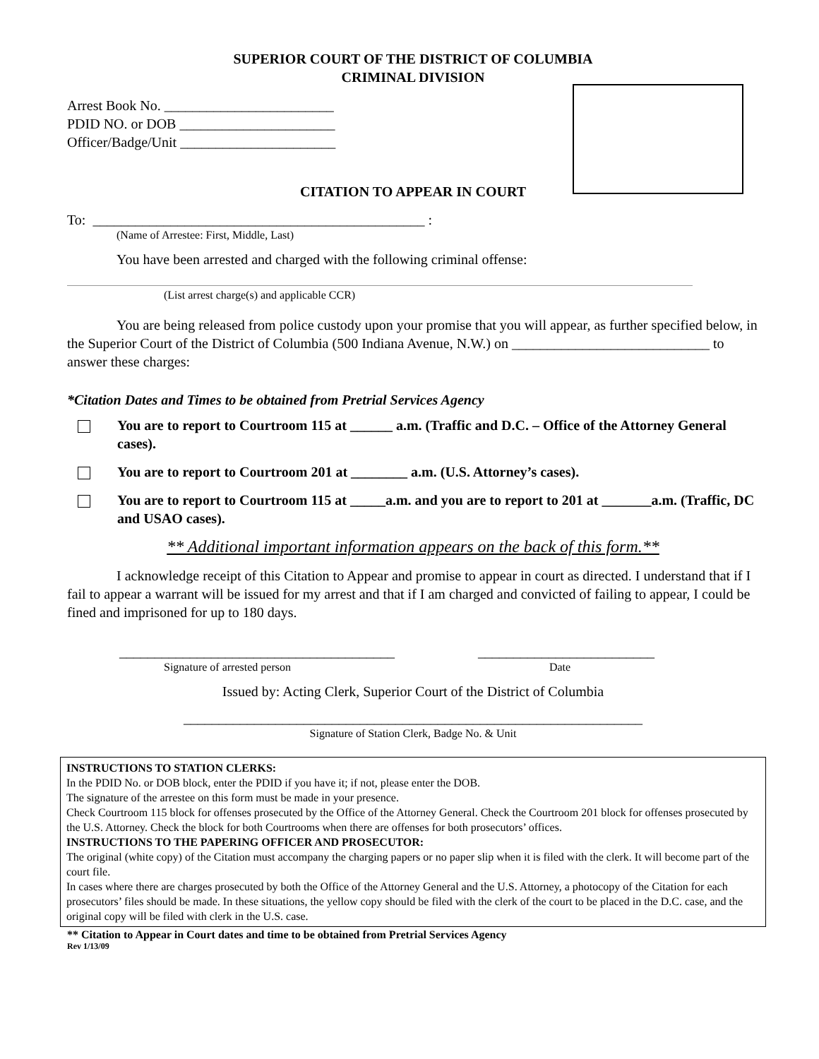SUPERIOR COURT OF THE DISTRICT OF COLUMBIA
CRIMINAL DIVISION
Arrest Book No. ________________________
PDID NO. or DOB ______________________
Officer/Badge/Unit ______________________
CITATION TO APPEAR IN COURT
To: _______________________________________________ :
(Name of Arrestee: First, Middle, Last)
You have been arrested and charged with the following criminal offense:
(List arrest charge(s) and applicable CCR)
You are being released from police custody upon your promise that you will appear, as further specified below, in the Superior Court of the District of Columbia (500 Indiana Avenue, N.W.) on ____________________________ to answer these charges:
*Citation Dates and Times to be obtained from Pretrial Services Agency
You are to report to Courtroom 115 at ______ a.m. (Traffic and D.C. – Office of the Attorney General cases).
You are to report to Courtroom 201 at ________ a.m. (U.S. Attorney’s cases).
You are to report to Courtroom 115 at _____a.m. and you are to report to 201 at _______a.m. (Traffic, DC and USAO cases).
** Additional important information appears on the back of this form.**
I acknowledge receipt of this Citation to Appear and promise to appear in court as directed. I understand that if I fail to appear a warrant will be issued for my arrest and that if I am charged and convicted of failing to appear, I could be fined and imprisoned for up to 180 days.
_______________________________________
_________________________
Signature of arrested person Date
Issued by: Acting Clerk, Superior Court of the District of Columbia
_________________________________________________________________
Signature of Station Clerk, Badge No. & Unit
INSTRUCTIONS TO STATION CLERKS:
In the PDID No. or DOB block, enter the PDID if you have it; if not, please enter the DOB.
The signature of the arrestee on this form must be made in your presence.
Check Courtroom 115 block for offenses prosecuted by the Office of the Attorney General. Check the Courtroom 201 block for offenses prosecuted by the U.S. Attorney. Check the block for both Courtrooms when there are offenses for both prosecutors’ offices.
INSTRUCTIONS TO THE PAPERING OFFICER AND PROSECUTOR:
The original (white copy) of the Citation must accompany the charging papers or no paper slip when it is filed with the clerk. It will become part of the court file.
In cases where there are charges prosecuted by both the Office of the Attorney General and the U.S. Attorney, a photocopy of the Citation for each prosecutors’ files should be made. In these situations, the yellow copy should be filed with the clerk of the court to be placed in the D.C. case, and the original copy will be filed with clerk in the U.S. case.
** Citation to Appear in Court dates and time to be obtained from Pretrial Services Agency
Rev 1/13/09